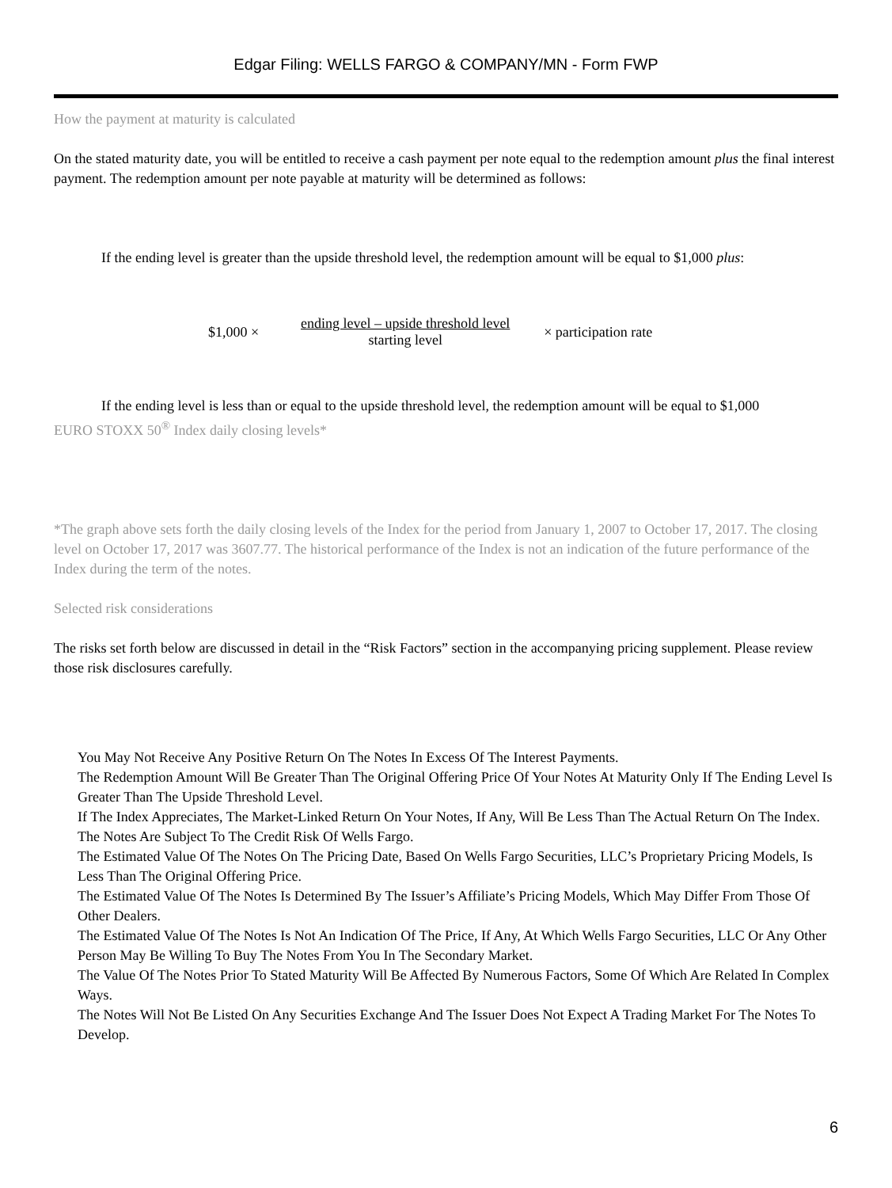Edgar Filing: WELLS FARGO & COMPANY/MN - Form FWP
How the payment at maturity is calculated
On the stated maturity date, you will be entitled to receive a cash payment per note equal to the redemption amount plus the final interest payment. The redemption amount per note payable at maturity will be determined as follows:
If the ending level is greater than the upside threshold level, the redemption amount will be equal to $1,000 plus:
$1,000 ×
ending level – upside threshold level
starting level
× participation rate
If the ending level is less than or equal to the upside threshold level, the redemption amount will be equal to $1,000
EURO STOXX 50<sup>®</sup> Index daily closing levels*
*The graph above sets forth the daily closing levels of the Index for the period from January 1, 2007 to October 17, 2017. The closing level on October 17, 2017 was 3607.77. The historical performance of the Index is not an indication of the future performance of the Index during the term of the notes.
Selected risk considerations
The risks set forth below are discussed in detail in the “Risk Factors” section in the accompanying pricing supplement. Please review those risk disclosures carefully.
You May Not Receive Any Positive Return On The Notes In Excess Of The Interest Payments.
The Redemption Amount Will Be Greater Than The Original Offering Price Of Your Notes At Maturity Only If The Ending Level Is Greater Than The Upside Threshold Level.
If The Index Appreciates, The Market-Linked Return On Your Notes, If Any, Will Be Less Than The Actual Return On The Index.
The Notes Are Subject To The Credit Risk Of Wells Fargo.
The Estimated Value Of The Notes On The Pricing Date, Based On Wells Fargo Securities, LLC’s Proprietary Pricing Models, Is Less Than The Original Offering Price.
The Estimated Value Of The Notes Is Determined By The Issuer’s Affiliate’s Pricing Models, Which May Differ From Those Of Other Dealers.
The Estimated Value Of The Notes Is Not An Indication Of The Price, If Any, At Which Wells Fargo Securities, LLC Or Any Other Person May Be Willing To Buy The Notes From You In The Secondary Market.
The Value Of The Notes Prior To Stated Maturity Will Be Affected By Numerous Factors, Some Of Which Are Related In Complex Ways.
The Notes Will Not Be Listed On Any Securities Exchange And The Issuer Does Not Expect A Trading Market For The Notes To Develop.
6